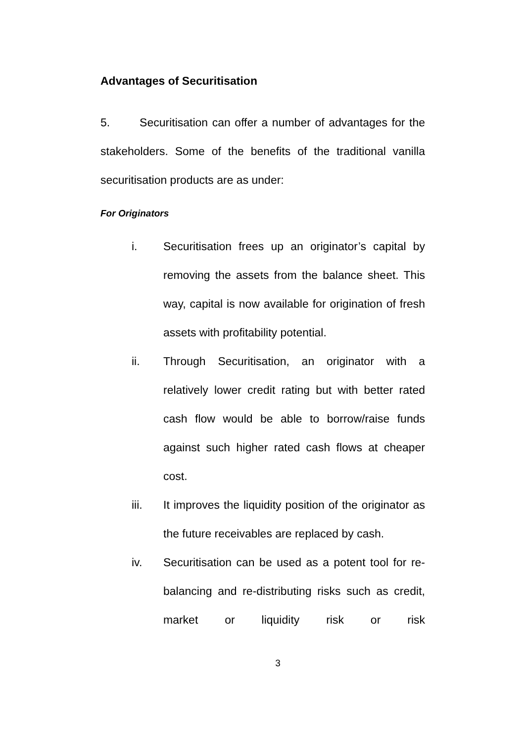Advantages of Securitisation
5. Securitisation can offer a number of advantages for the stakeholders. Some of the benefits of the traditional vanilla securitisation products are as under:
For Originators
i. Securitisation frees up an originator’s capital by removing the assets from the balance sheet. This way, capital is now available for origination of fresh assets with profitability potential.
ii. Through Securitisation, an originator with a relatively lower credit rating but with better rated cash flow would be able to borrow/raise funds against such higher rated cash flows at cheaper cost.
iii. It improves the liquidity position of the originator as the future receivables are replaced by cash.
iv. Securitisation can be used as a potent tool for re-balancing and re-distributing risks such as credit, market or liquidity risk or risk
3